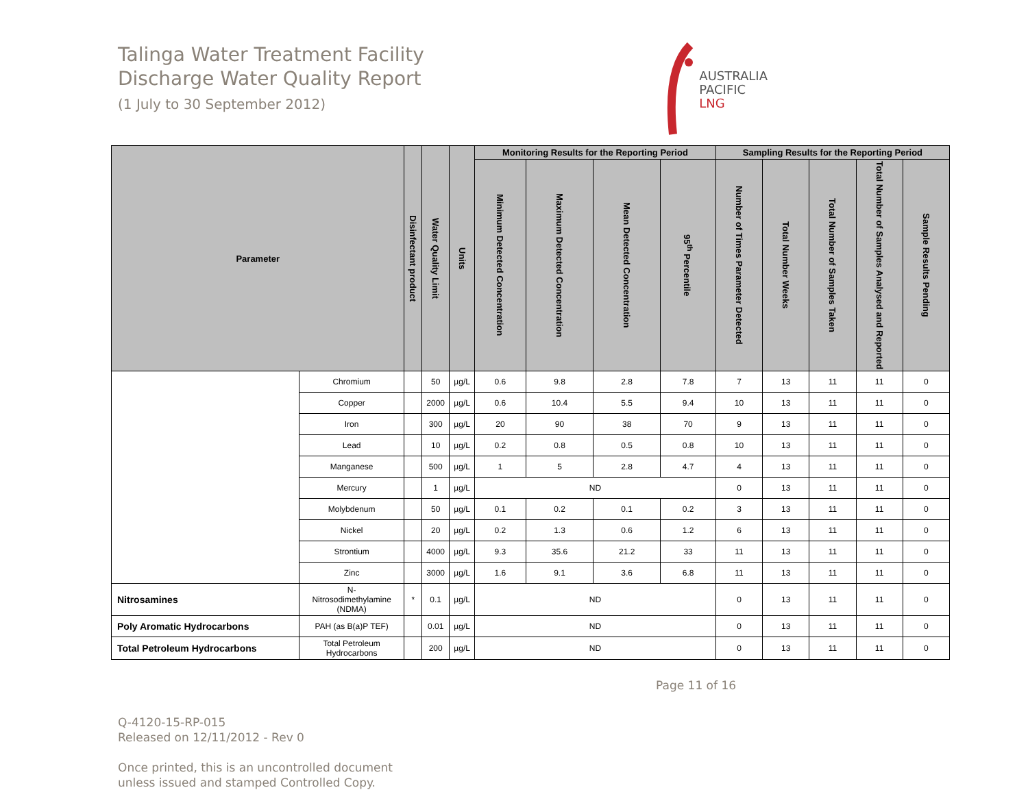Talinga Water Treatment Facility
Discharge Water Quality Report
(1 July to 30 September 2012)
AUSTRALIA
PACIFIC
LNG
| Parameter | | Disinfectant product | Water Quality Limit | Units | Monitoring Results for the Reporting Period | | | | Sampling Results for the Reporting Period | | | | |
| --- | --- | --- | --- | --- | --- | --- | --- | --- | --- | --- | --- | --- | --- |
| | | | | | Minimum Detected Concentration | Maximum Detected Concentration | Mean Detected Concentration | 95<sup>th</sup> Percentile | Number of Times Parameter Detected | Total Number Weeks | Total Number of Samples Taken | Total Number of Samples Analysed and Reported | Sample Results Pending |
| | Chromium | | 50 | µg/L | 0.6 | 9.8 | 2.8 | 7.8 | 7 | 13 | 11 | 11 | 0 |
| | Copper | | 2000 | µg/L | 0.6 | 10.4 | 5.5 | 9.4 | 10 | 13 | 11 | 11 | 0 |
| | Iron | | 300 | µg/L | 20 | 90 | 38 | 70 | 9 | 13 | 11 | 11 | 0 |
| | Lead | | 10 | µg/L | 0.2 | 0.8 | 0.5 | 0.8 | 10 | 13 | 11 | 11 | 0 |
| | Manganese | | 500 | µg/L | 1 | 5 | 2.8 | 4.7 | 4 | 13 | 11 | 11 | 0 |
| | Mercury | | 1 | µg/L | ND | | | | 0 | 13 | 11 | 11 | 0 |
| | Molybdenum | | 50 | µg/L | 0.1 | 0.2 | 0.1 | 0.2 | 3 | 13 | 11 | 11 | 0 |
| | Nickel | | 20 | µg/L | 0.2 | 1.3 | 0.6 | 1.2 | 6 | 13 | 11 | 11 | 0 |
| | Strontium | | 4000 | µg/L | 9.3 | 35.6 | 21.2 | 33 | 11 | 13 | 11 | 11 | 0 |
| | Zinc | | 3000 | µg/L | 1.6 | 9.1 | 3.6 | 6.8 | 11 | 13 | 11 | 11 | 0 |
| Nitrosamines | N- Nitrosodimethylamine (NDMA) | * | 0.1 | µg/L | ND | | | | 0 | 13 | 11 | 11 | 0 |
| Poly Aromatic Hydrocarbons | PAH (as B(a)P TEF) | | 0.01 | µg/L | ND | | | | 0 | 13 | 11 | 11 | 0 |
| Total Petroleum Hydrocarbons | Total Petroleum Hydrocarbons | | 200 | µg/L | ND | | | | 0 | 13 | 11 | 11 | 0 |
Q-4120-15-RP-015
Released on 12/11/2012 - Rev 0
Once printed, this is an uncontrolled document
unless issued and stamped Controlled Copy.
Page 11 of 16